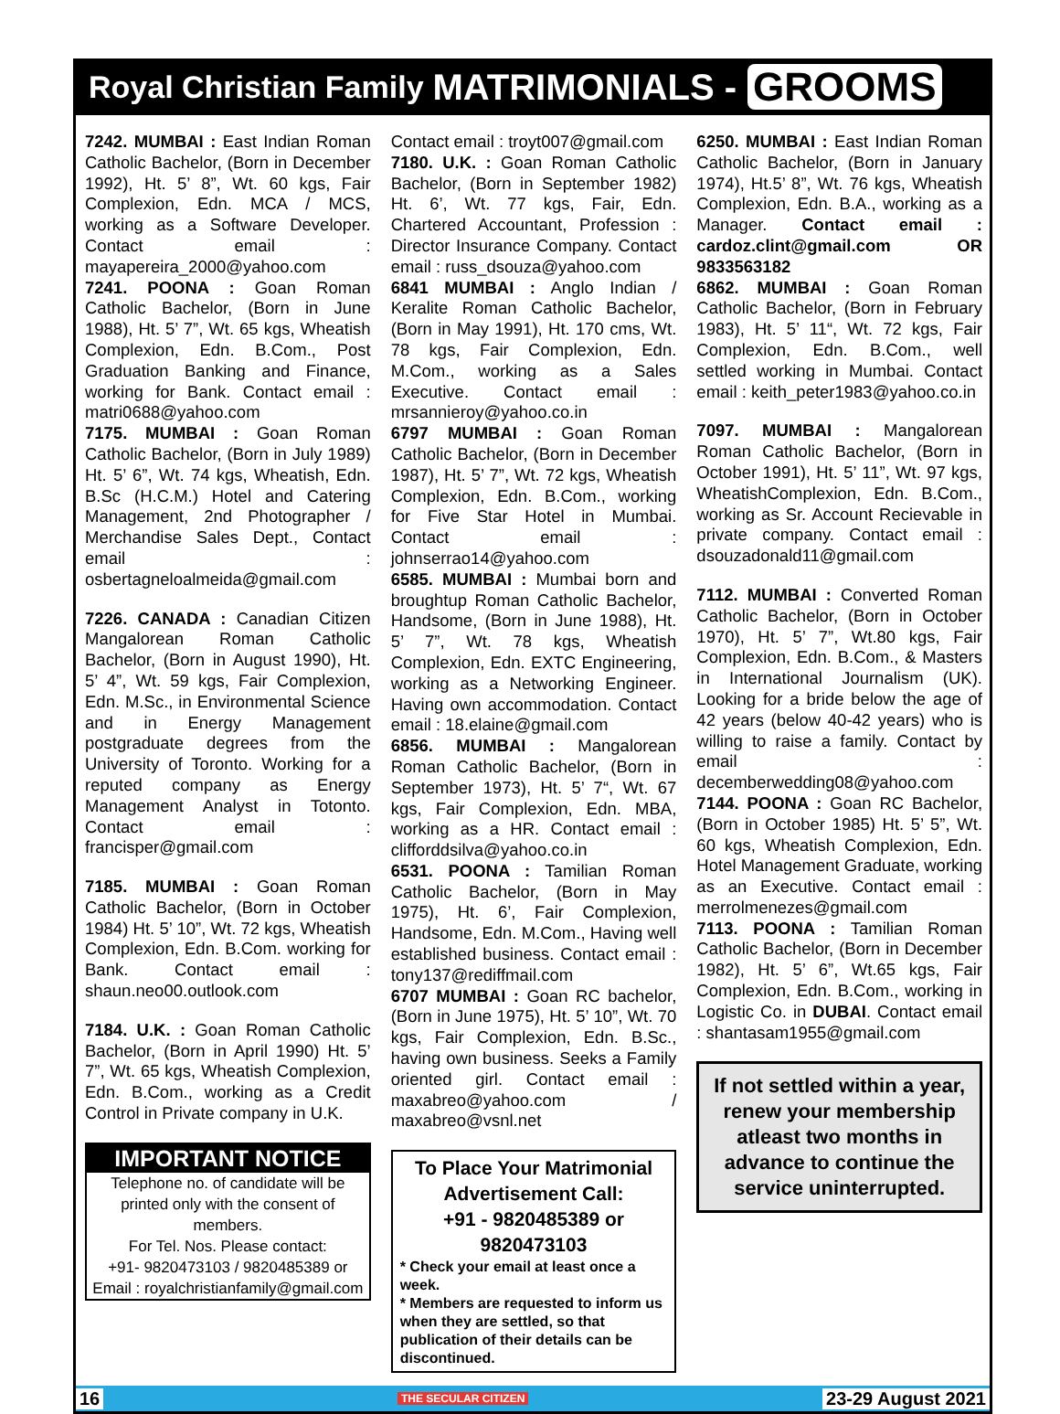Royal Christian Family MATRIMONIALS - GROOMS
7242. MUMBAI : East Indian Roman Catholic Bachelor, (Born in December 1992), Ht. 5’ 8”, Wt. 60 kgs, Fair Complexion, Edn. MCA / MCS, working as a Software Developer. Contact email : mayapereira_2000@yahoo.com
7241. POONA : Goan Roman Catholic Bachelor, (Born in June 1988), Ht. 5’ 7”, Wt. 65 kgs, Wheatish Complexion, Edn. B.Com., Post Graduation Banking and Finance, working for Bank. Contact email : matri0688@yahoo.com
7175. MUMBAI : Goan Roman Catholic Bachelor, (Born in July 1989) Ht. 5’ 6”, Wt. 74 kgs, Wheatish, Edn. B.Sc (H.C.M.) Hotel and Catering Management, 2nd Photographer / Merchandise Sales Dept., Contact email : osbertagneloalmeida@gmail.com
7226. CANADA : Canadian Citizen Mangalorean Roman Catholic Bachelor, (Born in August 1990), Ht. 5’ 4”, Wt. 59 kgs, Fair Complexion, Edn. M.Sc., in Environmental Science and in Energy Management postgraduate degrees from the University of Toronto. Working for a reputed company as Energy Management Analyst in Totonto. Contact email : francisper@gmail.com
7185. MUMBAI : Goan Roman Catholic Bachelor, (Born in October 1984) Ht. 5’ 10”, Wt. 72 kgs, Wheatish Complexion, Edn. B.Com. working for Bank. Contact email : shaun.neo00.outlook.com
7184. U.K. : Goan Roman Catholic Bachelor, (Born in April 1990) Ht. 5’ 7”, Wt. 65 kgs, Wheatish Complexion, Edn. B.Com., working as a Credit Control in Private company in U.K.
IMPORTANT NOTICE
Telephone no. of candidate will be printed only with the consent of members.
For Tel. Nos. Please contact:
+91- 9820473103 / 9820485389 or
Email : royalchristianfamily@gmail.com
Contact email : troyt007@gmail.com
7180. U.K. : Goan Roman Catholic Bachelor, (Born in September 1982) Ht. 6’, Wt. 77 kgs, Fair, Edn. Chartered Accountant, Profession : Director Insurance Company. Contact email : russ_dsouza@yahoo.com
6841 MUMBAI : Anglo Indian / Keralite Roman Catholic Bachelor, (Born in May 1991), Ht. 170 cms, Wt. 78 kgs, Fair Complexion, Edn. M.Com., working as a Sales Executive. Contact email : mrsannieroy@yahoo.co.in
6797 MUMBAI : Goan Roman Catholic Bachelor, (Born in December 1987), Ht. 5’ 7”, Wt. 72 kgs, Wheatish Complexion, Edn. B.Com., working for Five Star Hotel in Mumbai. Contact email : johnserrao14@yahoo.com
6585. MUMBAI : Mumbai born and broughtup Roman Catholic Bachelor, Handsome, (Born in June 1988), Ht. 5’ 7”, Wt. 78 kgs, Wheatish Complexion, Edn. EXTC Engineering, working as a Networking Engineer. Having own accommodation. Contact email : 18.elaine@gmail.com
6856. MUMBAI : Mangalorean Roman Catholic Bachelor, (Born in September 1973), Ht. 5’ 7“, Wt. 67 kgs, Fair Complexion, Edn. MBA, working as a HR. Contact email : clifforddsilva@yahoo.co.in
6531. POONA : Tamilian Roman Catholic Bachelor, (Born in May 1975), Ht. 6’, Fair Complexion, Handsome, Edn. M.Com., Having well established business. Contact email : tony137@rediffmail.com
6707 MUMBAI : Goan RC bachelor, (Born in June 1975), Ht. 5’ 10”, Wt. 70 kgs, Fair Complexion, Edn. B.Sc., having own business. Seeks a Family oriented girl. Contact email : maxabreo@yahoo.com / maxabreo@vsnl.net
To Place Your Matrimonial
Advertisement Call:
+91 - 9820485389 or 9820473103
* Check your email at least once a week.
* Members are requested to inform us when they are settled, so that publication of their details can be discontinued.
6250. MUMBAI : East Indian Roman Catholic Bachelor, (Born in January 1974), Ht.5’ 8”, Wt. 76 kgs, Wheatish Complexion, Edn. B.A., working as a Manager. Contact email : cardoz.clint@gmail.com OR 9833563182
6862. MUMBAI : Goan Roman Catholic Bachelor, (Born in February 1983), Ht. 5’ 11“, Wt. 72 kgs, Fair Complexion, Edn. B.Com., well settled working in Mumbai. Contact email : keith_peter1983@yahoo.co.in
7097. MUMBAI : Mangalorean Roman Catholic Bachelor, (Born in October 1991), Ht. 5’ 11”, Wt. 97 kgs, WheatishComplexion, Edn. B.Com., working as Sr. Account Recievable in private company. Contact email : dsouzadonald11@gmail.com
7112. MUMBAI : Converted Roman Catholic Bachelor, (Born in October 1970), Ht. 5’ 7”, Wt.80 kgs, Fair Complexion, Edn. B.Com., & Masters in International Journalism (UK). Looking for a bride below the age of 42 years (below 40-42 years) who is willing to raise a family. Contact by email : decemberwedding08@yahoo.com
7144. POONA : Goan RC Bachelor, (Born in October 1985) Ht. 5’ 5”, Wt. 60 kgs, Wheatish Complexion, Edn. Hotel Management Graduate, working as an Executive. Contact email : merrolmenezes@gmail.com
7113. POONA : Tamilian Roman Catholic Bachelor, (Born in December 1982), Ht. 5’ 6”, Wt.65 kgs, Fair Complexion, Edn. B.Com., working in Logistic Co. in DUBAI. Contact email : shantasam1955@gmail.com
If not settled within a year, renew your membership atleast two months in advance to continue the service uninterrupted.
16 THE SECULAR CITIZEN 23-29 August 2021